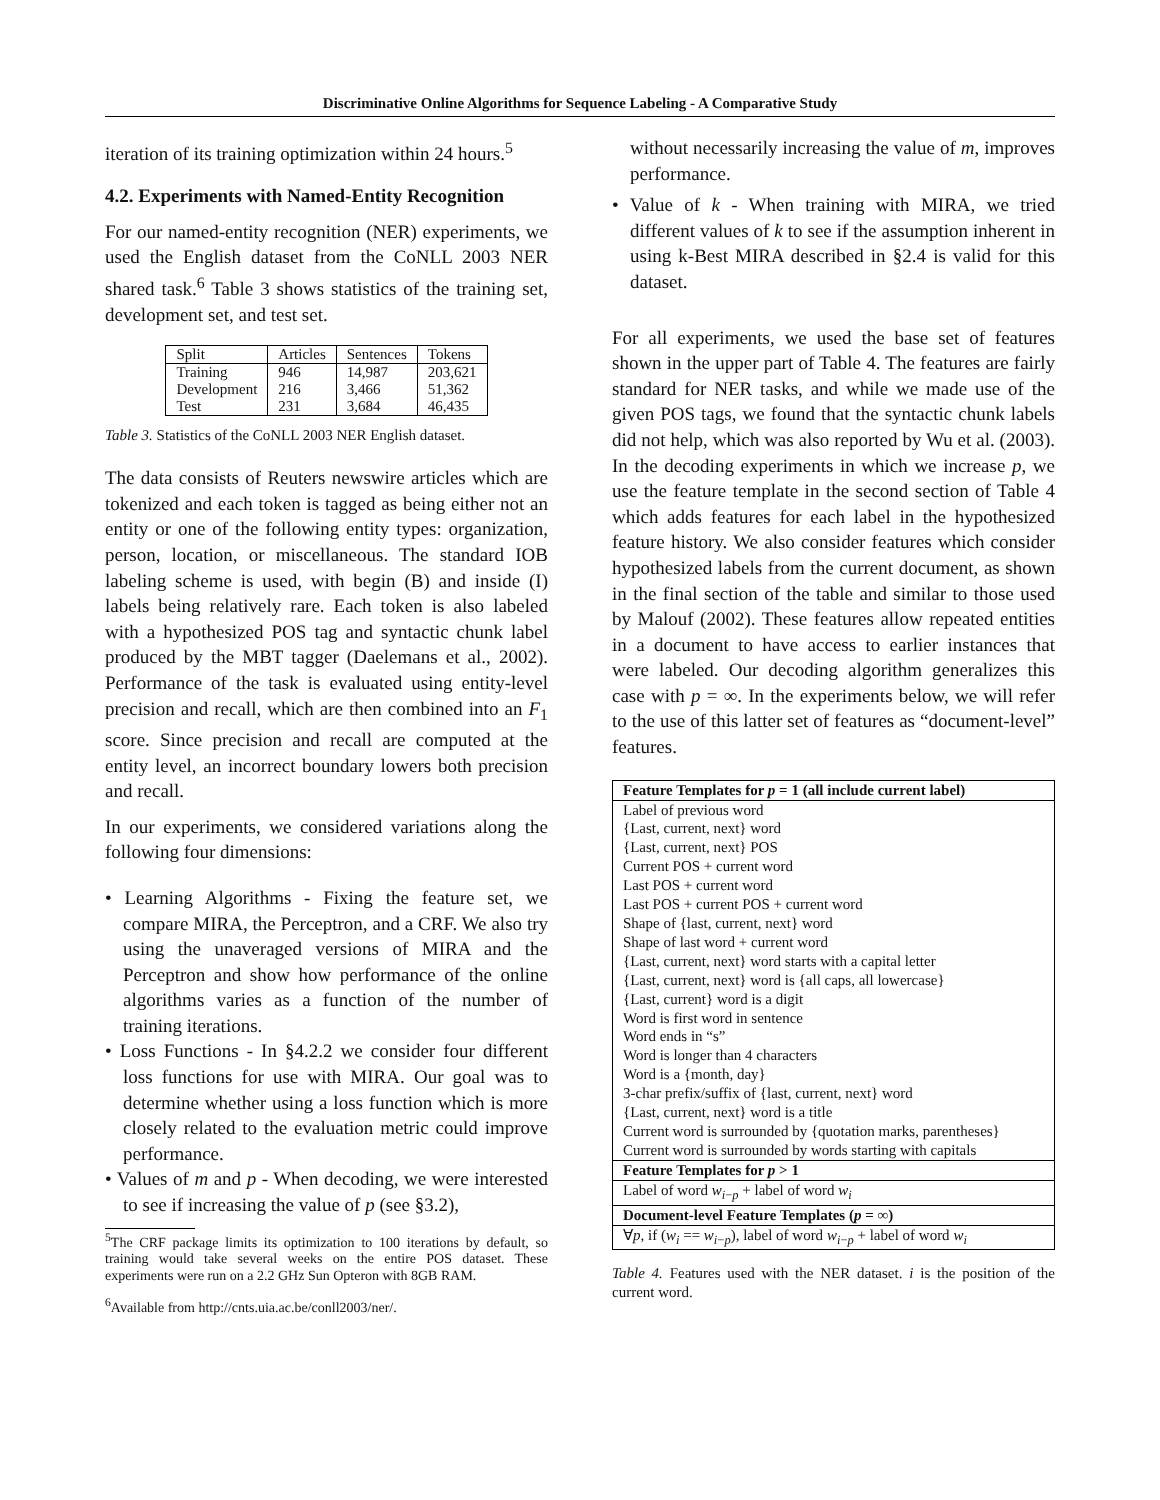Discriminative Online Algorithms for Sequence Labeling - A Comparative Study
iteration of its training optimization within 24 hours.<sup>5</sup>
4.2. Experiments with Named-Entity Recognition
For our named-entity recognition (NER) experiments, we used the English dataset from the CoNLL 2003 NER shared task.<sup>6</sup> Table 3 shows statistics of the training set, development set, and test set.
| Split | Articles | Sentences | Tokens |
| Training | 946 | 14,987 | 203,621 |
| Development | 216 | 3,466 | 51,362 |
| Test | 231 | 3,684 | 46,435 |
Table 3. Statistics of the CoNLL 2003 NER English dataset.
The data consists of Reuters newswire articles which are tokenized and each token is tagged as being either not an entity or one of the following entity types: organization, person, location, or miscellaneous. The standard IOB labeling scheme is used, with begin (B) and inside (I) labels being relatively rare. Each token is also labeled with a hypothesized POS tag and syntactic chunk label produced by the MBT tagger (Daelemans et al., 2002). Performance of the task is evaluated using entity-level precision and recall, which are then combined into an F<sub>1</sub> score. Since precision and recall are computed at the entity level, an incorrect boundary lowers both precision and recall.
In our experiments, we considered variations along the following four dimensions:
• Learning Algorithms - Fixing the feature set, we compare MIRA, the Perceptron, and a CRF. We also try using the unaveraged versions of MIRA and the Perceptron and show how performance of the online algorithms varies as a function of the number of training iterations.
• Loss Functions - In §4.2.2 we consider four different loss functions for use with MIRA. Our goal was to determine whether using a loss function which is more closely related to the evaluation metric could improve performance.
• Values of m and p - When decoding, we were interested to see if increasing the value of p (see §3.2),
<sup>5</sup> The CRF package limits its optimization to 100 iterations by default, so training would take several weeks on the entire POS dataset. These experiments were run on a 2.2 GHz Sun Opteron with 8GB RAM.
<sup>6</sup> Available from http://cnts.uia.ac.be/conll2003/ner/.
without necessarily increasing the value of m, improves performance.
• Value of k - When training with MIRA, we tried different values of k to see if the assumption inherent in using k-Best MIRA described in §2.4 is valid for this dataset.
For all experiments, we used the base set of features shown in the upper part of Table 4. The features are fairly standard for NER tasks, and while we made use of the given POS tags, we found that the syntactic chunk labels did not help, which was also reported by Wu et al. (2003). In the decoding experiments in which we increase p, we use the feature template in the second section of Table 4 which adds features for each label in the hypothesized feature history. We also consider features which consider hypothesized labels from the current document, as shown in the final section of the table and similar to those used by Malouf (2002). These features allow repeated entities in a document to have access to earlier instances that were labeled. Our decoding algorithm generalizes this case with p = ∞. In the experiments below, we will refer to the use of this latter set of features as “document-level” features.
| Feature Templates for p = 1 (all include current label) |
| Label of previous word |
| {Last, current, next} word |
| {Last, current, next} POS |
| Current POS + current word |
| Last POS + current word |
| Last POS + current POS + current word |
| Shape of {last, current, next} word |
| Shape of last word + current word |
| {Last, current, next} word starts with a capital letter |
| {Last, current, next} word is {all caps, all lowercase} |
| {Last, current} word is a digit |
| Word is first word in sentence |
| Word ends in “s” |
| Word is longer than 4 characters |
| Word is a {month, day} |
| 3-char prefix/suffix of {last, current, next} word |
| {Last, current, next} word is a title |
| Current word is surrounded by {quotation marks, parentheses} |
| Current word is surrounded by words starting with capitals |
| Feature Templates for p > 1 |
| Label of word w<sub>i−p</sub> + label of word w<sub>i</sub> |
| Document-level Feature Templates ( p = ∞) |
| ∀ p , if ( w<sub>i</sub> == w<sub>i−p</sub>), label of word w<sub>i−p</sub> + label of word w<sub>i</sub> |
Table 4. Features used with the NER dataset. i is the position of the current word.